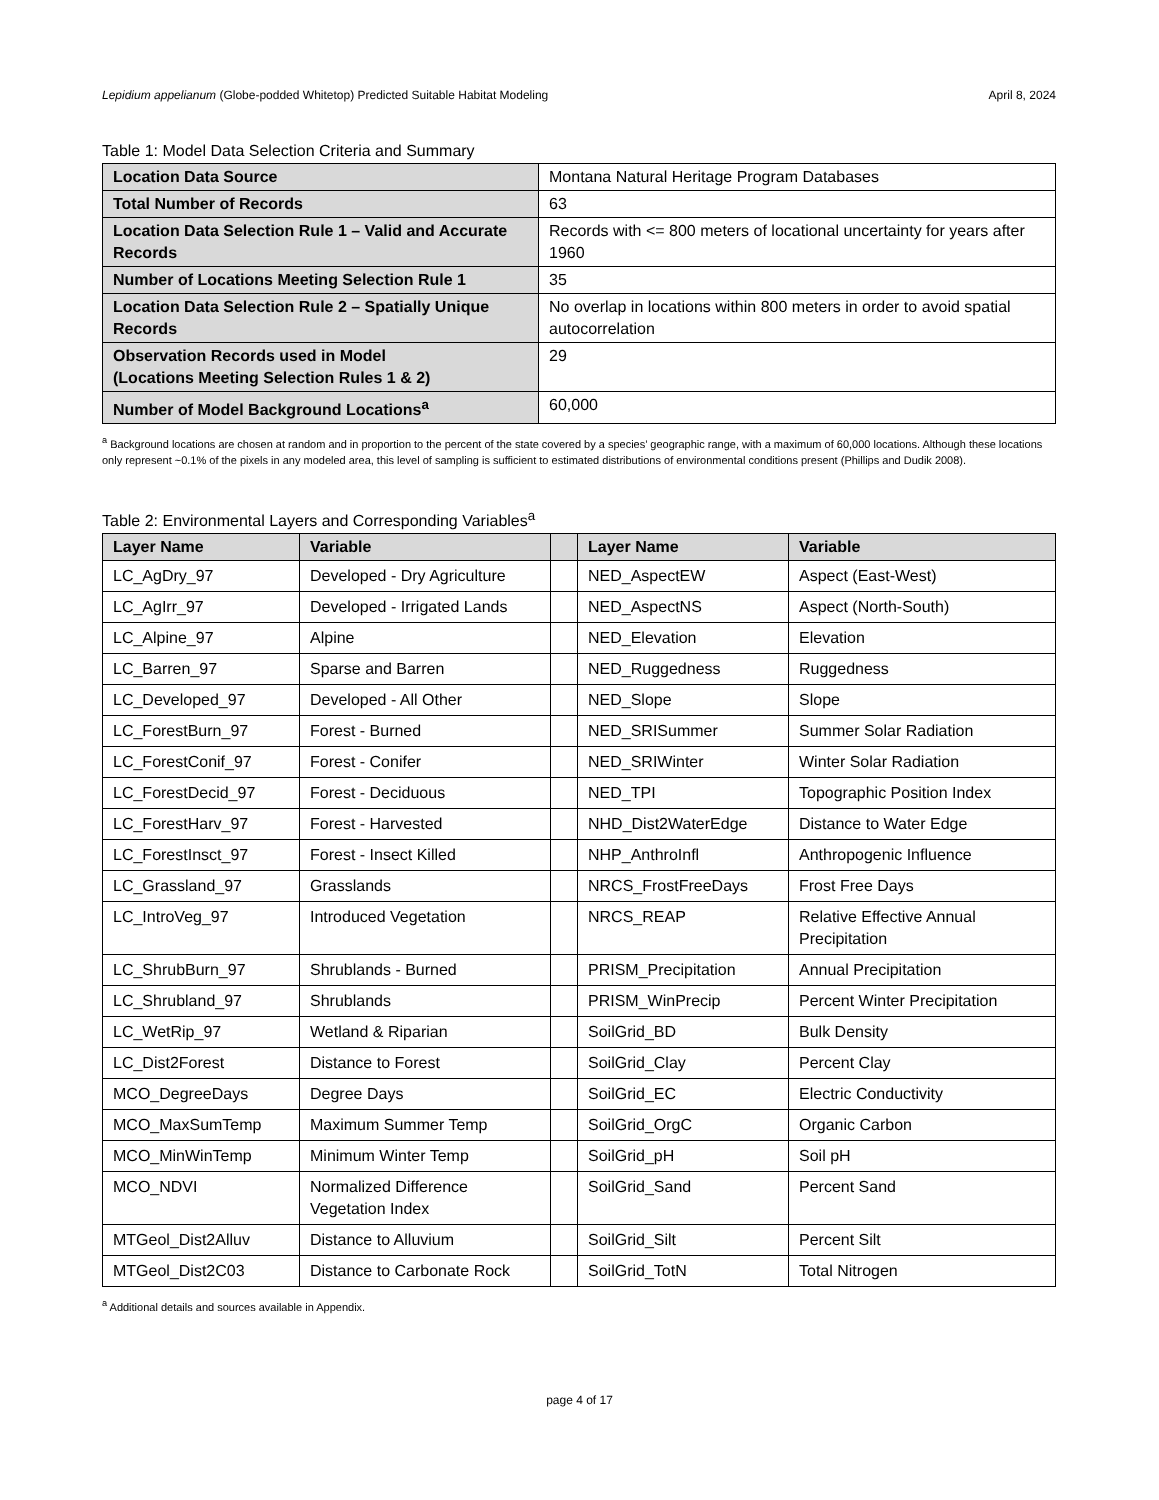Lepidium appelianum (Globe-podded Whitetop) Predicted Suitable Habitat Modeling April 8, 2024
Table 1: Model Data Selection Criteria and Summary
| Location Data Source | Montana Natural Heritage Program Databases |
| Total Number of Records | 63 |
| Location Data Selection Rule 1 – Valid and Accurate Records | Records with <= 800 meters of locational uncertainty for years after 1960 |
| Number of Locations Meeting Selection Rule 1 | 35 |
| Location Data Selection Rule 2 – Spatially Unique Records | No overlap in locations within 800 meters in order to avoid spatial autocorrelation |
| Observation Records used in Model (Locations Meeting Selection Rules 1 & 2) | 29 |
| Number of Model Background Locations<sup>a</sup> | 60,000 |
<sup>a</sup> Background locations are chosen at random and in proportion to the percent of the state covered by a species’ geographic range, with a maximum of 60,000 locations. Although these locations only represent ~0.1% of the pixels in any modeled area, this level of sampling is sufficient to estimated distributions of environmental conditions present (Phillips and Dudik 2008).
Table 2: Environmental Layers and Corresponding Variables<sup>a</sup>
| Layer Name | Variable | | Layer Name | Variable |
| --- | --- | --- | --- | --- |
| LC_AgDry_97 | Developed - Dry Agriculture | | NED_AspectEW | Aspect (East-West) |
| LC_AgIrr_97 | Developed - Irrigated Lands | | NED_AspectNS | Aspect (North-South) |
| LC_Alpine_97 | Alpine | | NED_Elevation | Elevation |
| LC_Barren_97 | Sparse and Barren | | NED_Ruggedness | Ruggedness |
| LC_Developed_97 | Developed - All Other | | NED_Slope | Slope |
| LC_ForestBurn_97 | Forest - Burned | | NED_SRISummer | Summer Solar Radiation |
| LC_ForestConif_97 | Forest - Conifer | | NED_SRIWinter | Winter Solar Radiation |
| LC_ForestDecid_97 | Forest - Deciduous | | NED_TPI | Topographic Position Index |
| LC_ForestHarv_97 | Forest - Harvested | | NHD_Dist2WaterEdge | Distance to Water Edge |
| LC_ForestInsct_97 | Forest - Insect Killed | | NHP_AnthroInfl | Anthropogenic Influence |
| LC_Grassland_97 | Grasslands | | NRCS_FrostFreeDays | Frost Free Days |
| LC_IntroVeg_97 | Introduced Vegetation | | NRCS_REAP | Relative Effective Annual Precipitation |
| LC_ShrubBurn_97 | Shrublands - Burned | | PRISM_Precipitation | Annual Precipitation |
| LC_Shrubland_97 | Shrublands | | PRISM_WinPrecip | Percent Winter Precipitation |
| LC_WetRip_97 | Wetland & Riparian | | SoilGrid_BD | Bulk Density |
| LC_Dist2Forest | Distance to Forest | | SoilGrid_Clay | Percent Clay |
| MCO_DegreeDays | Degree Days | | SoilGrid_EC | Electric Conductivity |
| MCO_MaxSumTemp | Maximum Summer Temp | | SoilGrid_OrgC | Organic Carbon |
| MCO_MinWinTemp | Minimum Winter Temp | | SoilGrid_pH | Soil pH |
| MCO_NDVI | Normalized Difference Vegetation Index | | SoilGrid_Sand | Percent Sand |
| MTGeol_Dist2Alluv | Distance to Alluvium | | SoilGrid_Silt | Percent Silt |
| MTGeol_Dist2C03 | Distance to Carbonate Rock | | SoilGrid_TotN | Total Nitrogen |
<sup>a</sup> Additional details and sources available in Appendix.
page 4 of 17